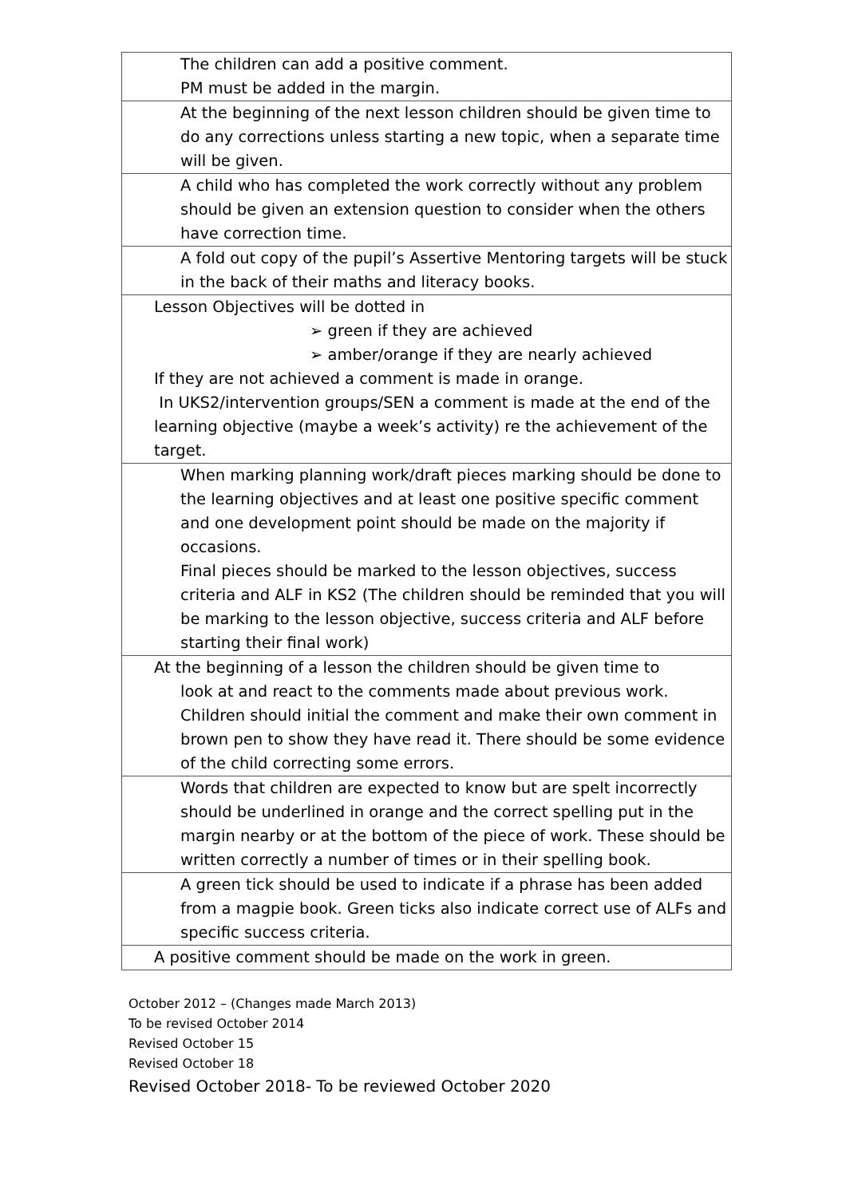| The children can add a positive comment. PM must be added in the margin. |
| At the beginning of the next lesson children should be given time to do any corrections unless starting a new topic, when a separate time will be given. |
| A child who has completed the work correctly without any problem should be given an extension question to consider when the others have correction time. |
| A fold out copy of the pupil’s Assertive Mentoring targets will be stuck in the back of their maths and literacy books. |
| Lesson Objectives will be dotted in ➢ green if they are achieved ➢ amber/orange if they are nearly achieved If they are not achieved a comment is made in orange. In UKS2/intervention groups/SEN a comment is made at the end of the learning objective (maybe a week’s activity) re the achievement of the target. |
| When marking planning work/draft pieces marking should be done to the learning objectives and at least one positive specific comment and one development point should be made on the majority if occasions. Final pieces should be marked to the lesson objectives, success criteria and ALF in KS2 (The children should be reminded that you will be marking to the lesson objective, success criteria and ALF before starting their final work) |
| At the beginning of a lesson the children should be given time to look at and react to the comments made about previous work. Children should initial the comment and make their own comment in brown pen to show they have read it. There should be some evidence of the child correcting some errors. |
| Words that children are expected to know but are spelt incorrectly should be underlined in orange and the correct spelling put in the margin nearby or at the bottom of the piece of work. These should be written correctly a number of times or in their spelling book. |
| A green tick should be used to indicate if a phrase has been added from a magpie book. Green ticks also indicate correct use of ALFs and specific success criteria. |
| A positive comment should be made on the work in green. |
October 2012 – (Changes made March 2013)
To be revised October 2014
Revised October 15
Revised October 18
Revised October 2018- To be reviewed October 2020